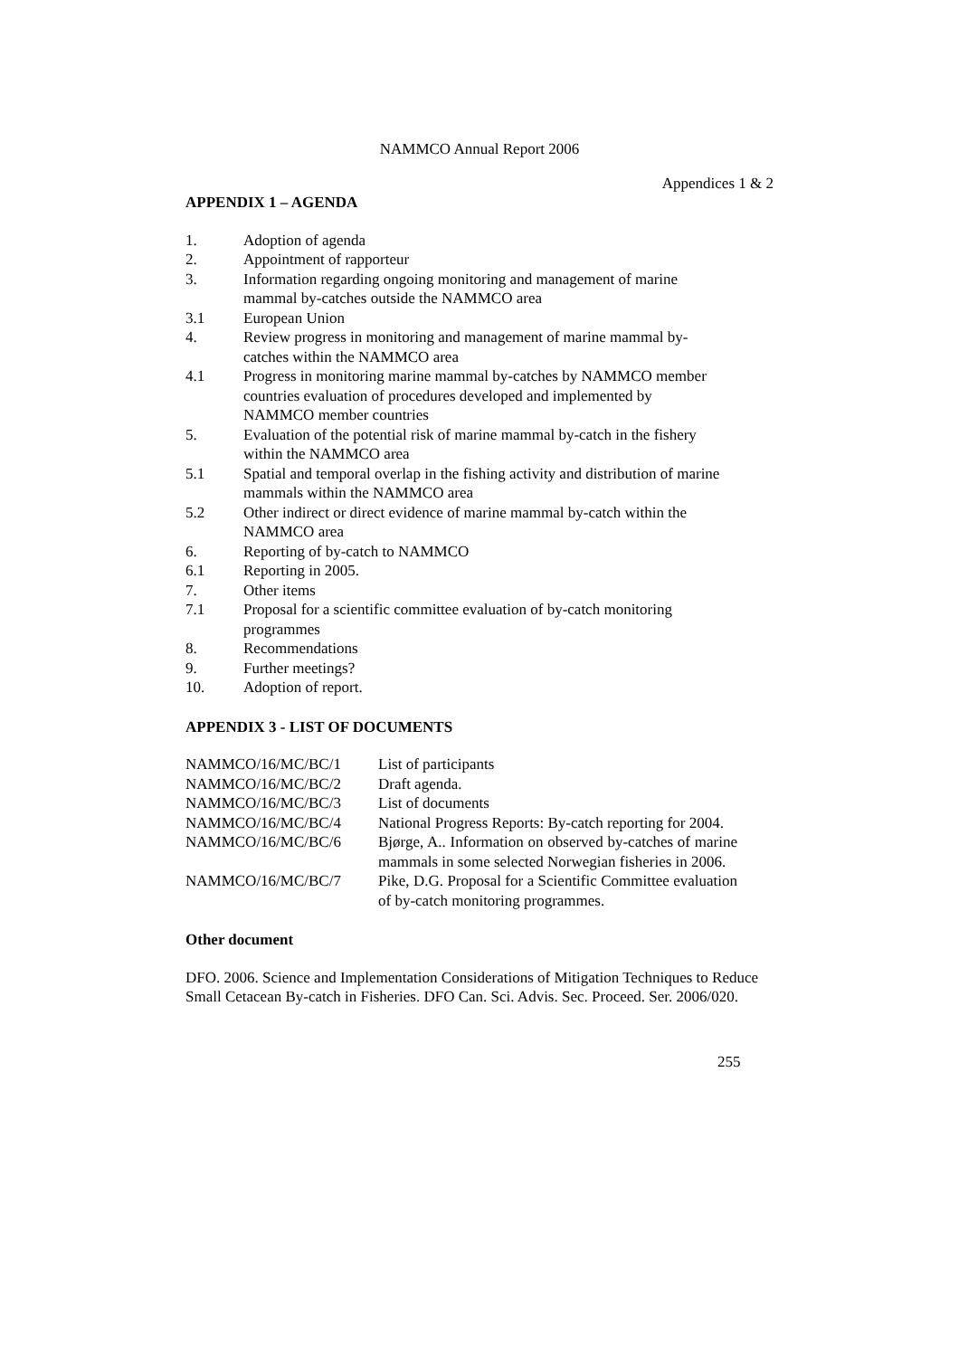NAMMCO Annual Report 2006
Appendices 1 & 2
APPENDIX 1 – AGENDA
| 1. | Adoption of agenda |
| 2. | Appointment of rapporteur |
| 3. | Information regarding ongoing monitoring and management of marine mammal by-catches outside the NAMMCO area |
| 3.1 | European Union |
| 4. | Review progress in monitoring and management of marine mammal by- catches within the NAMMCO area |
| 4.1 | Progress in monitoring marine mammal by-catches by NAMMCO member countries evaluation of procedures developed and implemented by NAMMCO member countries |
| 5. | Evaluation of the potential risk of marine mammal by-catch in the fishery within the NAMMCO area |
| 5.1 | Spatial and temporal overlap in the fishing activity and distribution of marine mammals within the NAMMCO area |
| 5.2 | Other indirect or direct evidence of marine mammal by-catch within the NAMMCO area |
| 6. | Reporting of by-catch to NAMMCO |
| 6.1 | Reporting in 2005. |
| 7. | Other items |
| 7.1 | Proposal for a scientific committee evaluation of by-catch monitoring programmes |
| 8. | Recommendations |
| 9. | Further meetings? |
| 10. | Adoption of report. |
APPENDIX 3 - LIST OF DOCUMENTS
| NAMMCO/16/MC/BC/1 | List of participants |
| NAMMCO/16/MC/BC/2 | Draft agenda. |
| NAMMCO/16/MC/BC/3 | List of documents |
| NAMMCO/16/MC/BC/4 | National Progress Reports: By-catch reporting for 2004. |
| NAMMCO/16/MC/BC/6 | Bjørge, A.. Information on observed by-catches of marine mammals in some selected Norwegian fisheries in 2006. |
| NAMMCO/16/MC/BC/7 | Pike, D.G. Proposal for a Scientific Committee evaluation of by-catch monitoring programmes. |
Other document
DFO. 2006. Science and Implementation Considerations of Mitigation Techniques to Reduce Small Cetacean By-catch in Fisheries. DFO Can. Sci. Advis. Sec. Proceed. Ser. 2006/020.
255